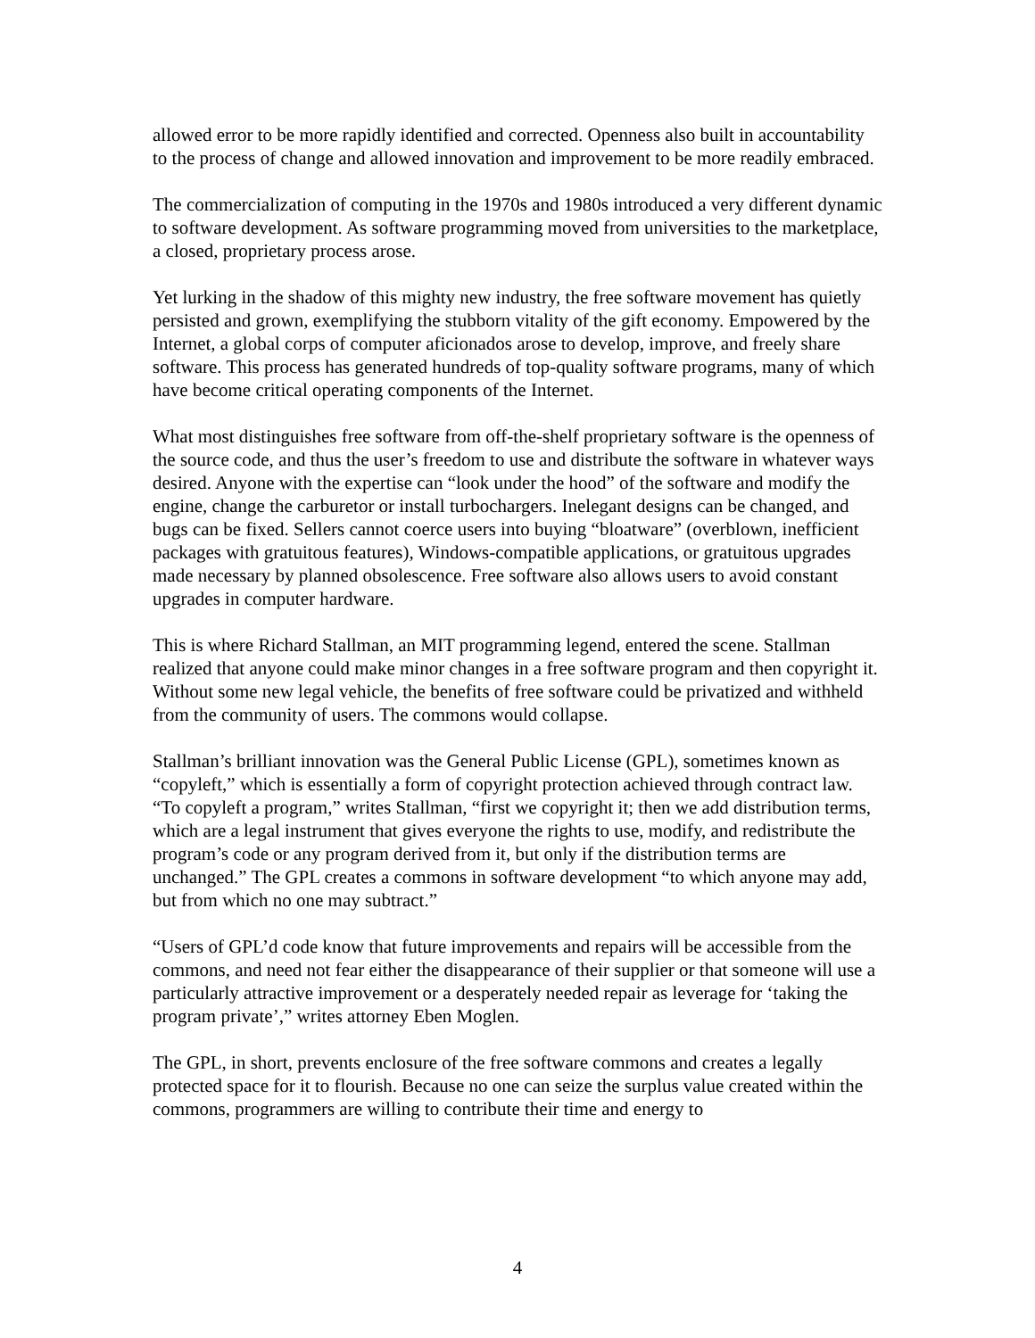allowed error to be more rapidly identified and corrected. Openness also built in accountability to the process of change and allowed innovation and improvement to be more readily embraced.
The commercialization of computing in the 1970s and 1980s introduced a very different dynamic to software development. As software programming moved from universities to the marketplace, a closed, proprietary process arose.
Yet lurking in the shadow of this mighty new industry, the free software movement has quietly persisted and grown, exemplifying the stubborn vitality of the gift economy. Empowered by the Internet, a global corps of computer aficionados arose to develop, improve, and freely share software. This process has generated hundreds of top-quality software programs, many of which have become critical operating components of the Internet.
What most distinguishes free software from off-the-shelf proprietary software is the openness of the source code, and thus the user’s freedom to use and distribute the software in whatever ways desired. Anyone with the expertise can “look under the hood” of the software and modify the engine, change the carburetor or install turbochargers. Inelegant designs can be changed, and bugs can be fixed. Sellers cannot coerce users into buying “bloatware” (overblown, inefficient packages with gratuitous features), Windows-compatible applications, or gratuitous upgrades made necessary by planned obsolescence. Free software also allows users to avoid constant upgrades in computer hardware.
This is where Richard Stallman, an MIT programming legend, entered the scene. Stallman realized that anyone could make minor changes in a free software program and then copyright it. Without some new legal vehicle, the benefits of free software could be privatized and withheld from the community of users. The commons would collapse.
Stallman’s brilliant innovation was the General Public License (GPL), sometimes known as “copyleft,” which is essentially a form of copyright protection achieved through contract law. “To copyleft a program,” writes Stallman, “first we copyright it; then we add distribution terms, which are a legal instrument that gives everyone the rights to use, modify, and redistribute the program’s code or any program derived from it, but only if the distribution terms are unchanged.” The GPL creates a commons in software development “to which anyone may add, but from which no one may subtract.”
“Users of GPL’d code know that future improvements and repairs will be accessible from the commons, and need not fear either the disappearance of their supplier or that someone will use a particularly attractive improvement or a desperately needed repair as leverage for ‘taking the program private’,” writes attorney Eben Moglen.
The GPL, in short, prevents enclosure of the free software commons and creates a legally protected space for it to flourish. Because no one can seize the surplus value created within the commons, programmers are willing to contribute their time and energy to
4